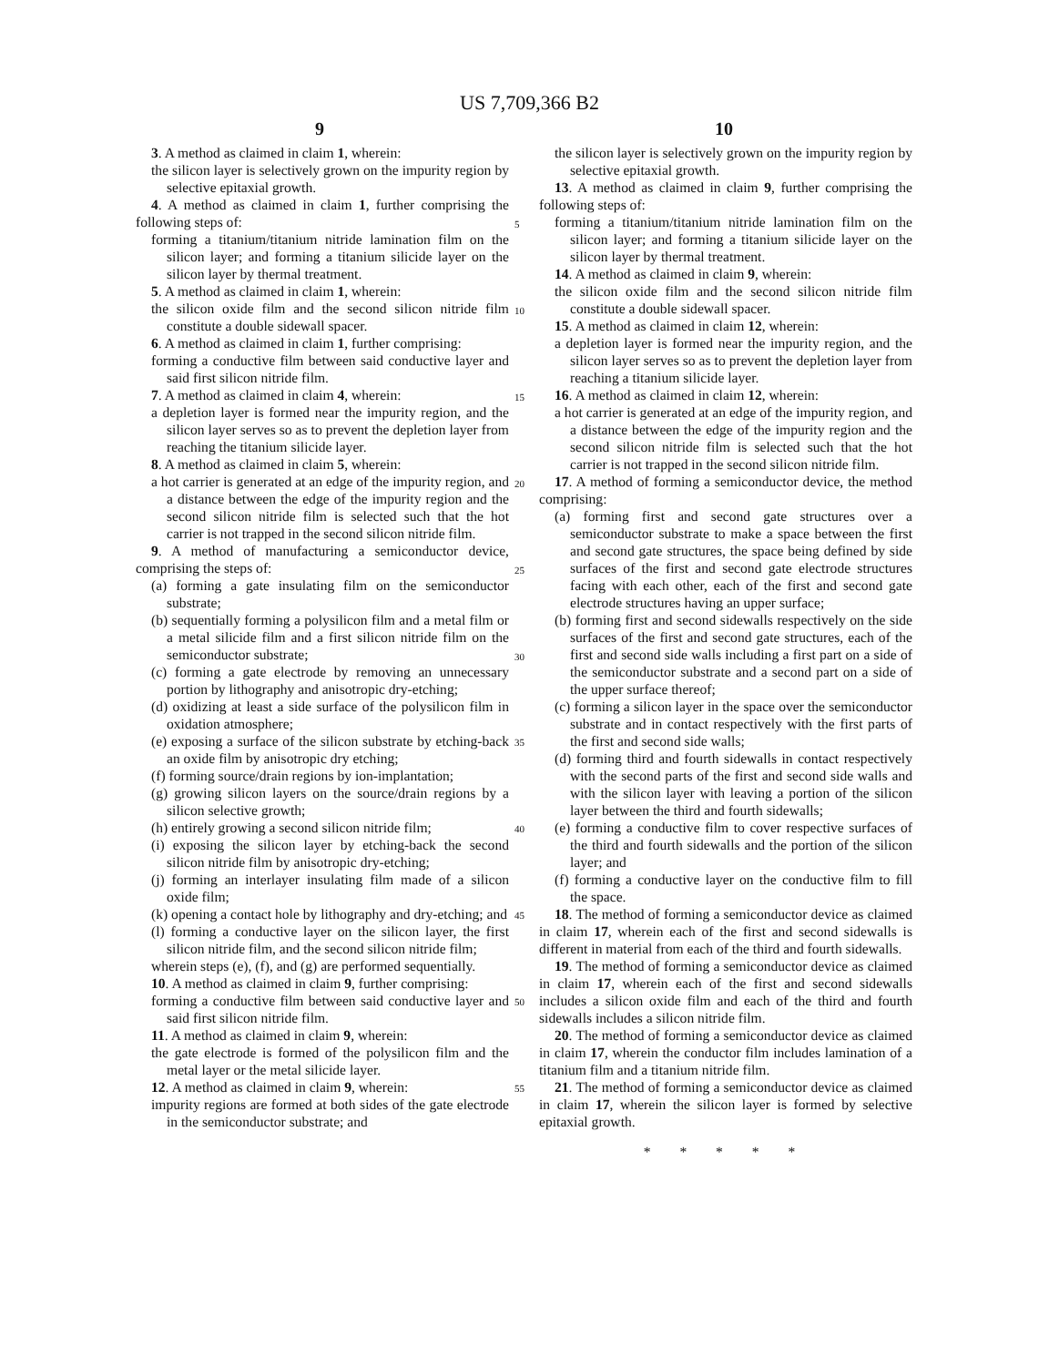US 7,709,366 B2
9 10
3. A method as claimed in claim 1, wherein:
the silicon layer is selectively grown on the impurity region by selective epitaxial growth.
4. A method as claimed in claim 1, further comprising the following steps of:
forming a titanium/titanium nitride lamination film on the silicon layer; and forming a titanium silicide layer on the silicon layer by thermal treatment.
5. A method as claimed in claim 1, wherein:
the silicon oxide film and the second silicon nitride film constitute a double sidewall spacer.
6. A method as claimed in claim 1, further comprising:
forming a conductive film between said conductive layer and said first silicon nitride film.
7. A method as claimed in claim 4, wherein:
a depletion layer is formed near the impurity region, and the silicon layer serves so as to prevent the depletion layer from reaching the titanium silicide layer.
8. A method as claimed in claim 5, wherein:
a hot carrier is generated at an edge of the impurity region, and a distance between the edge of the impurity region and the second silicon nitride film is selected such that the hot carrier is not trapped in the second silicon nitride film.
9. A method of manufacturing a semiconductor device, comprising the steps of:
(a) forming a gate insulating film on the semiconductor substrate;
(b) sequentially forming a polysilicon film and a metal film or a metal silicide film and a first silicon nitride film on the semiconductor substrate;
(c) forming a gate electrode by removing an unnecessary portion by lithography and anisotropic dry-etching;
(d) oxidizing at least a side surface of the polysilicon film in oxidation atmosphere;
(e) exposing a surface of the silicon substrate by etching-back an oxide film by anisotropic dry etching;
(f) forming source/drain regions by ion-implantation;
(g) growing silicon layers on the source/drain regions by a silicon selective growth;
(h) entirely growing a second silicon nitride film;
(i) exposing the silicon layer by etching-back the second silicon nitride film by anisotropic dry-etching;
(j) forming an interlayer insulating film made of a silicon oxide film;
(k) opening a contact hole by lithography and dry-etching; and
(l) forming a conductive layer on the silicon layer, the first silicon nitride film, and the second silicon nitride film;
wherein steps (e), (f), and (g) are performed sequentially.
10. A method as claimed in claim 9, further comprising:
forming a conductive film between said conductive layer and said first silicon nitride film.
11. A method as claimed in claim 9, wherein:
the gate electrode is formed of the polysilicon film and the metal layer or the metal silicide layer.
12. A method as claimed in claim 9, wherein:
impurity regions are formed at both sides of the gate electrode in the semiconductor substrate; and
5
10
15
20
25
30
35
40
45
50
55
the silicon layer is selectively grown on the impurity region by selective epitaxial growth.
13. A method as claimed in claim 9, further comprising the following steps of:
forming a titanium/titanium nitride lamination film on the silicon layer; and forming a titanium silicide layer on the silicon layer by thermal treatment.
14. A method as claimed in claim 9, wherein:
the silicon oxide film and the second silicon nitride film constitute a double sidewall spacer.
15. A method as claimed in claim 12, wherein:
a depletion layer is formed near the impurity region, and the silicon layer serves so as to prevent the depletion layer from reaching a titanium silicide layer.
16. A method as claimed in claim 12, wherein:
a hot carrier is generated at an edge of the impurity region, and a distance between the edge of the impurity region and the second silicon nitride film is selected such that the hot carrier is not trapped in the second silicon nitride film.
17. A method of forming a semiconductor device, the method comprising:
(a) forming first and second gate structures over a semiconductor substrate to make a space between the first and second gate structures, the space being defined by side surfaces of the first and second gate electrode structures facing with each other, each of the first and second gate electrode structures having an upper surface;
(b) forming first and second sidewalls respectively on the side surfaces of the first and second gate structures, each of the first and second side walls including a first part on a side of the semiconductor substrate and a second part on a side of the upper surface thereof;
(c) forming a silicon layer in the space over the semiconductor substrate and in contact respectively with the first parts of the first and second side walls;
(d) forming third and fourth sidewalls in contact respectively with the second parts of the first and second side walls and with the silicon layer with leaving a portion of the silicon layer between the third and fourth sidewalls;
(e) forming a conductive film to cover respective surfaces of the third and fourth sidewalls and the portion of the silicon layer; and
(f) forming a conductive layer on the conductive film to fill the space.
18. The method of forming a semiconductor device as claimed in claim 17, wherein each of the first and second sidewalls is different in material from each of the third and fourth sidewalls.
19. The method of forming a semiconductor device as claimed in claim 17, wherein each of the first and second sidewalls includes a silicon oxide film and each of the third and fourth sidewalls includes a silicon nitride film.
20. The method of forming a semiconductor device as claimed in claim 17, wherein the conductor film includes lamination of a titanium film and a titanium nitride film.
21. The method of forming a semiconductor device as claimed in claim 17, wherein the silicon layer is formed by selective epitaxial growth.
* * * * *